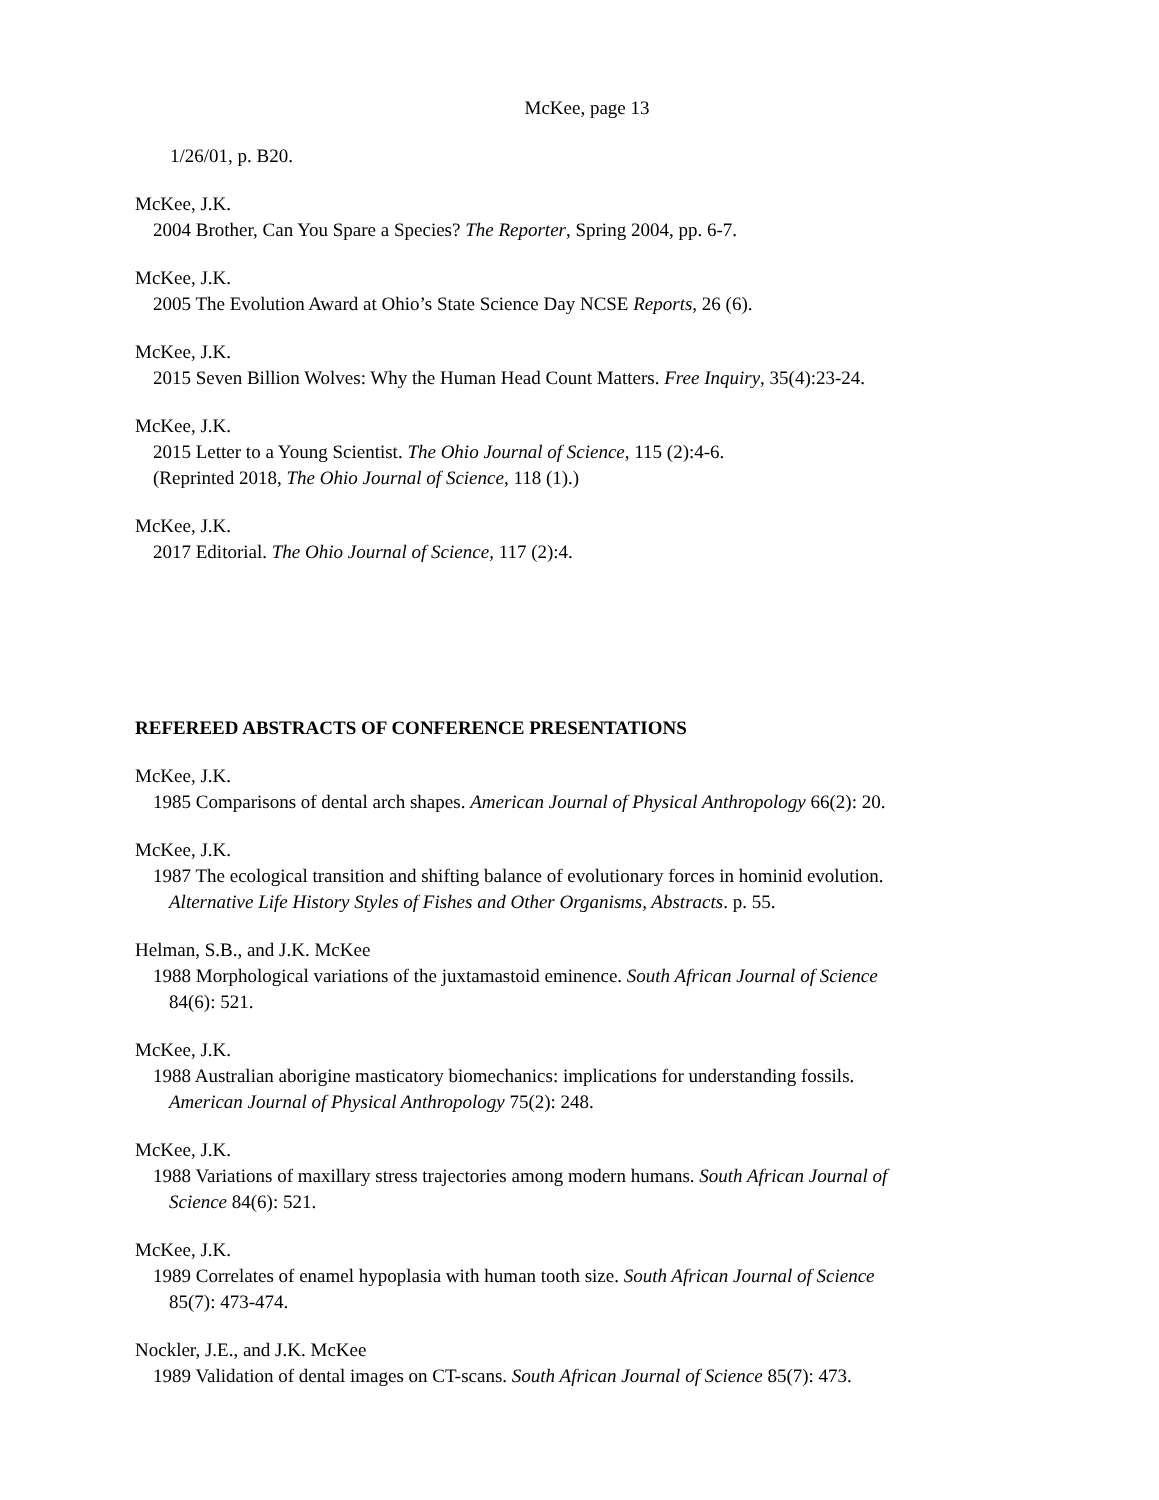McKee, page 13
1/26/01, p. B20.
McKee, J.K.
2004 Brother, Can You Spare a Species? The Reporter, Spring 2004, pp. 6-7.
McKee, J.K.
2005 The Evolution Award at Ohio’s State Science Day NCSE Reports, 26 (6).
McKee, J.K.
2015 Seven Billion Wolves: Why the Human Head Count Matters. Free Inquiry, 35(4):23-24.
McKee, J.K.
2015 Letter to a Young Scientist. The Ohio Journal of Science, 115 (2):4-6.
(Reprinted 2018, The Ohio Journal of Science, 118 (1).)
McKee, J.K.
2017 Editorial. The Ohio Journal of Science, 117 (2):4.
REFEREED ABSTRACTS OF CONFERENCE PRESENTATIONS
McKee, J.K.
1985 Comparisons of dental arch shapes. American Journal of Physical Anthropology 66(2): 20.
McKee, J.K.
1987 The ecological transition and shifting balance of evolutionary forces in hominid evolution.
Alternative Life History Styles of Fishes and Other Organisms, Abstracts. p. 55.
Helman, S.B., and J.K. McKee
1988 Morphological variations of the juxtamastoid eminence. South African Journal of Science
84(6): 521.
McKee, J.K.
1988 Australian aborigine masticatory biomechanics: implications for understanding fossils.
American Journal of Physical Anthropology 75(2): 248.
McKee, J.K.
1988 Variations of maxillary stress trajectories among modern humans. South African Journal of
Science 84(6): 521.
McKee, J.K.
1989 Correlates of enamel hypoplasia with human tooth size. South African Journal of Science
85(7): 473-474.
Nockler, J.E., and J.K. McKee
1989 Validation of dental images on CT-scans. South African Journal of Science 85(7): 473.